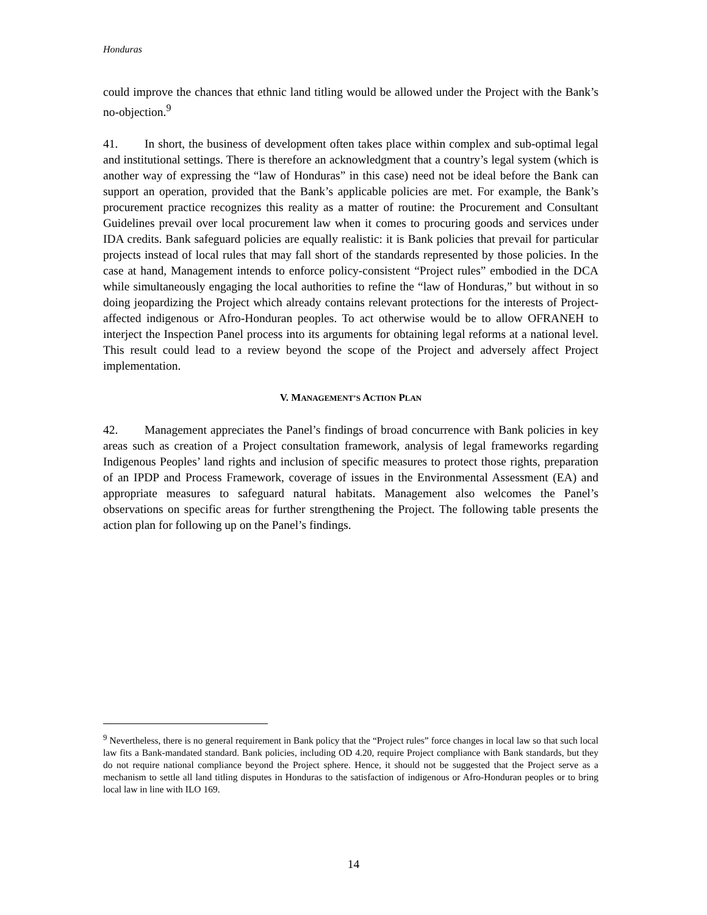Honduras
could improve the chances that ethnic land titling would be allowed under the Project with the Bank’s no-objection.<sup>9</sup>
41. In short, the business of development often takes place within complex and sub-optimal legal and institutional settings. There is therefore an acknowledgment that a country’s legal system (which is another way of expressing the “law of Honduras” in this case) need not be ideal before the Bank can support an operation, provided that the Bank’s applicable policies are met. For example, the Bank’s procurement practice recognizes this reality as a matter of routine: the Procurement and Consultant Guidelines prevail over local procurement law when it comes to procuring goods and services under IDA credits. Bank safeguard policies are equally realistic: it is Bank policies that prevail for particular projects instead of local rules that may fall short of the standards represented by those policies. In the case at hand, Management intends to enforce policy-consistent “Project rules” embodied in the DCA while simultaneously engaging the local authorities to refine the “law of Honduras,” but without in so doing jeopardizing the Project which already contains relevant protections for the interests of Project-affected indigenous or Afro-Honduran peoples. To act otherwise would be to allow OFRANEH to interject the Inspection Panel process into its arguments for obtaining legal reforms at a national level. This result could lead to a review beyond the scope of the Project and adversely affect Project implementation.
V. MANAGEMENT’S ACTION PLAN
42. Management appreciates the Panel’s findings of broad concurrence with Bank policies in key areas such as creation of a Project consultation framework, analysis of legal frameworks regarding Indigenous Peoples’ land rights and inclusion of specific measures to protect those rights, preparation of an IPDP and Process Framework, coverage of issues in the Environmental Assessment (EA) and appropriate measures to safeguard natural habitats. Management also welcomes the Panel’s observations on specific areas for further strengthening the Project. The following table presents the action plan for following up on the Panel’s findings.
<sup>9</sup> Nevertheless, there is no general requirement in Bank policy that the “Project rules” force changes in local law so that such local law fits a Bank-mandated standard. Bank policies, including OD 4.20, require Project compliance with Bank standards, but they do not require national compliance beyond the Project sphere. Hence, it should not be suggested that the Project serve as a mechanism to settle all land titling disputes in Honduras to the satisfaction of indigenous or Afro-Honduran peoples or to bring local law in line with ILO 169.
14